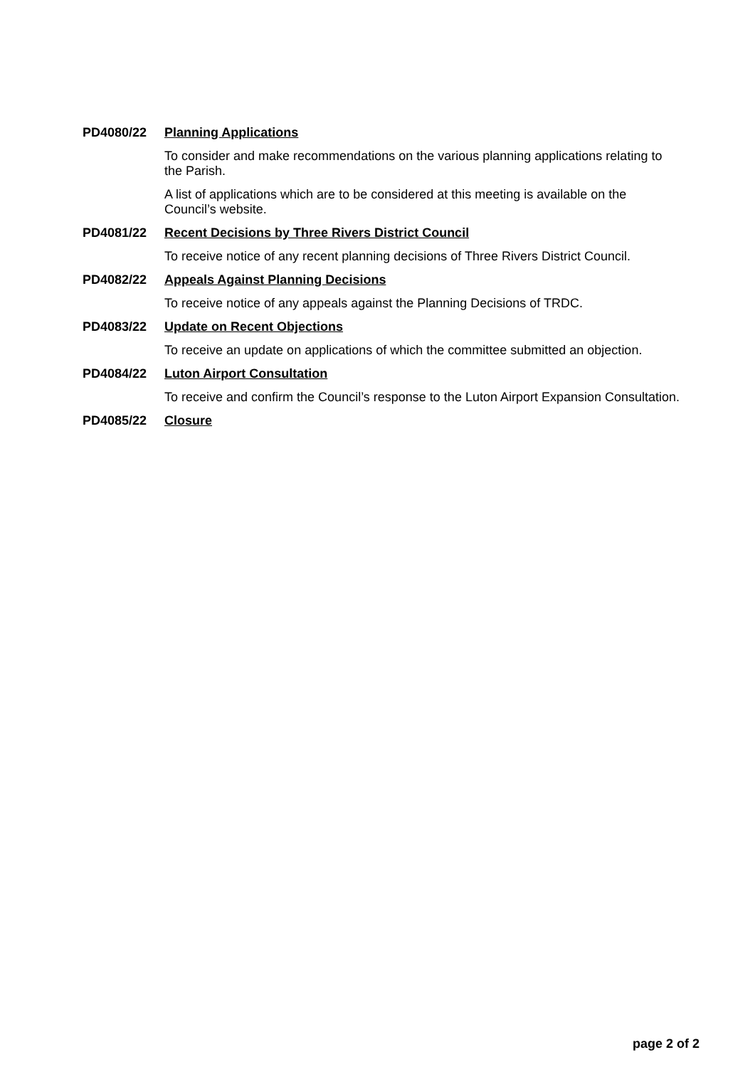PD4080/22 Planning Applications
To consider and make recommendations on the various planning applications relating to the Parish.
A list of applications which are to be considered at this meeting is available on the Council’s website.
PD4081/22 Recent Decisions by Three Rivers District Council
To receive notice of any recent planning decisions of Three Rivers District Council.
PD4082/22 Appeals Against Planning Decisions
To receive notice of any appeals against the Planning Decisions of TRDC.
PD4083/22 Update on Recent Objections
To receive an update on applications of which the committee submitted an objection.
PD4084/22 Luton Airport Consultation
To receive and confirm the Council’s response to the Luton Airport Expansion Consultation.
PD4085/22 Closure
page 2 of 2